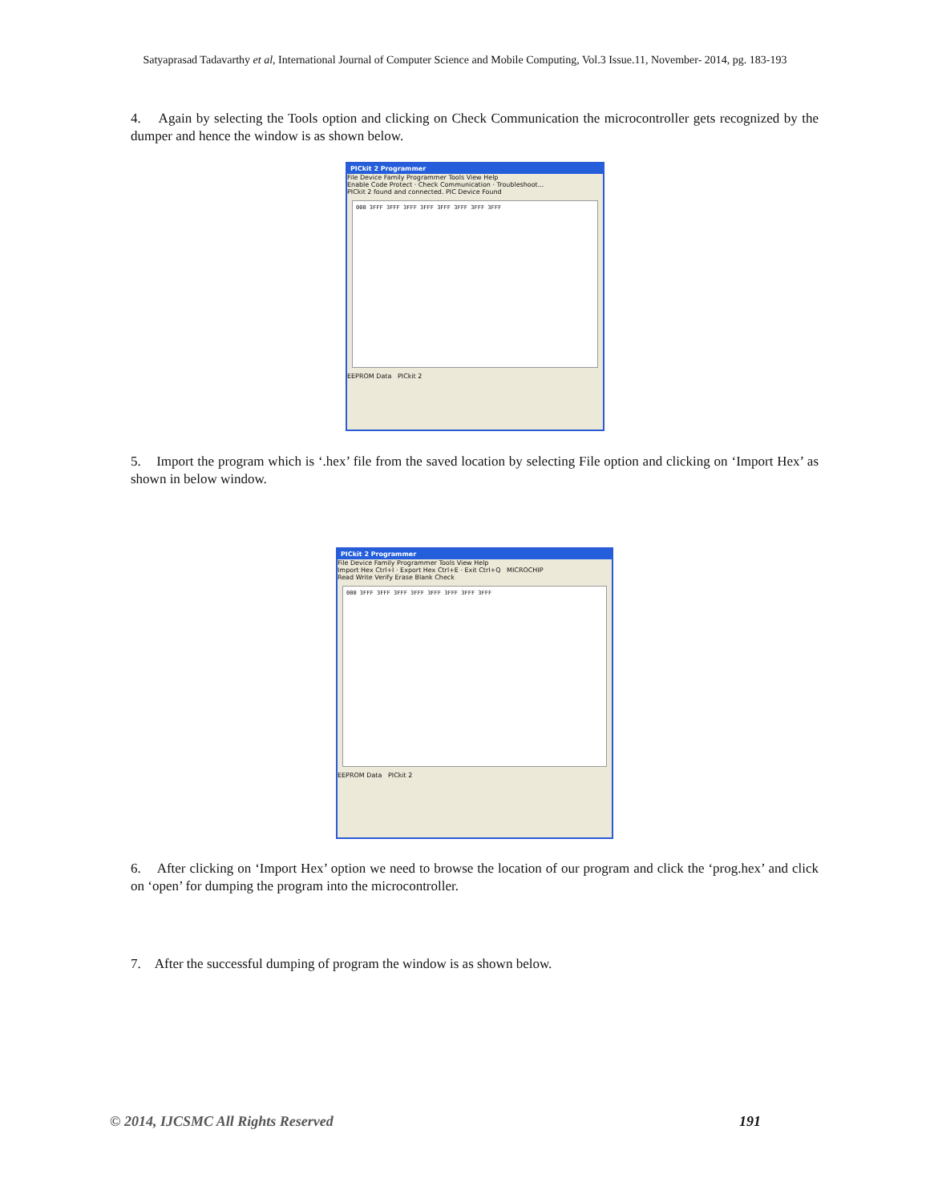Satyaprasad Tadavarthy et al, International Journal of Computer Science and Mobile Computing, Vol.3 Issue.11, November- 2014, pg. 183-193
4. Again by selecting the Tools option and clicking on Check Communication the microcontroller gets recognized by the dumper and hence the window is as shown below.
PICkit 2 Programmer
File Device Family Programmer Tools View Help
Enable Code Protect · Check Communication · Troubleshoot...
PICkit 2 found and connected. PIC Device Found
000 3FFF 3FFF 3FFF 3FFF 3FFF 3FFF 3FFF 3FFF
EEPROM Data PICkit 2
5. Import the program which is ‘.hex’ file from the saved location by selecting File option and clicking on ‘Import Hex’ as shown in below window.
PICkit 2 Programmer
File Device Family Programmer Tools View Help
Import Hex Ctrl+I · Export Hex Ctrl+E · Exit Ctrl+Q MICROCHIP
Read Write Verify Erase Blank Check
000 3FFF 3FFF 3FFF 3FFF 3FFF 3FFF 3FFF 3FFF
EEPROM Data PICkit 2
6. After clicking on ‘Import Hex’ option we need to browse the location of our program and click the ‘prog.hex’ and click on ‘open’ for dumping the program into the microcontroller.
7. After the successful dumping of program the window is as shown below.
© 2014, IJCSMC All Rights Reserved
191